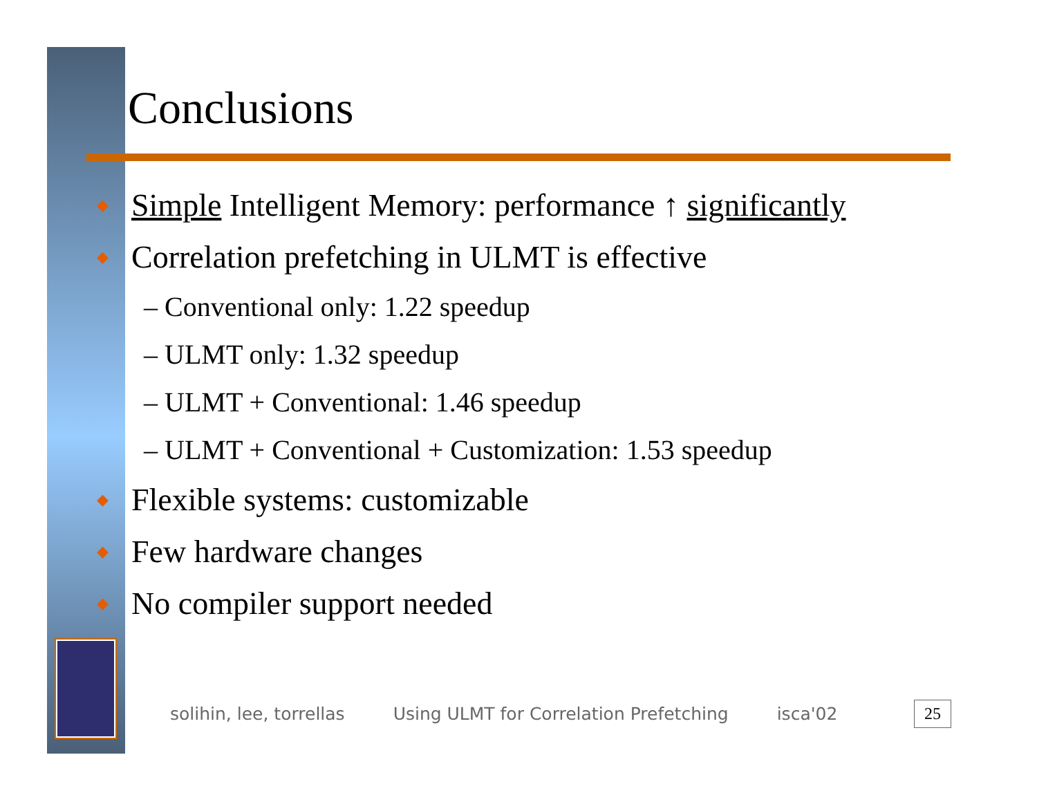Conclusions
◆ Simple Intelligent Memory: performance ↑ significantly
◆ Correlation prefetching in ULMT is effective
– Conventional only: 1.22 speedup
– ULMT only: 1.32 speedup
– ULMT + Conventional: 1.46 speedup
– ULMT + Conventional + Customization: 1.53 speedup
◆ Flexible systems: customizable
◆ Few hardware changes
◆ No compiler support needed
solihin, lee, torrellas Using ULMT for Correlation Prefetching isca'02
25